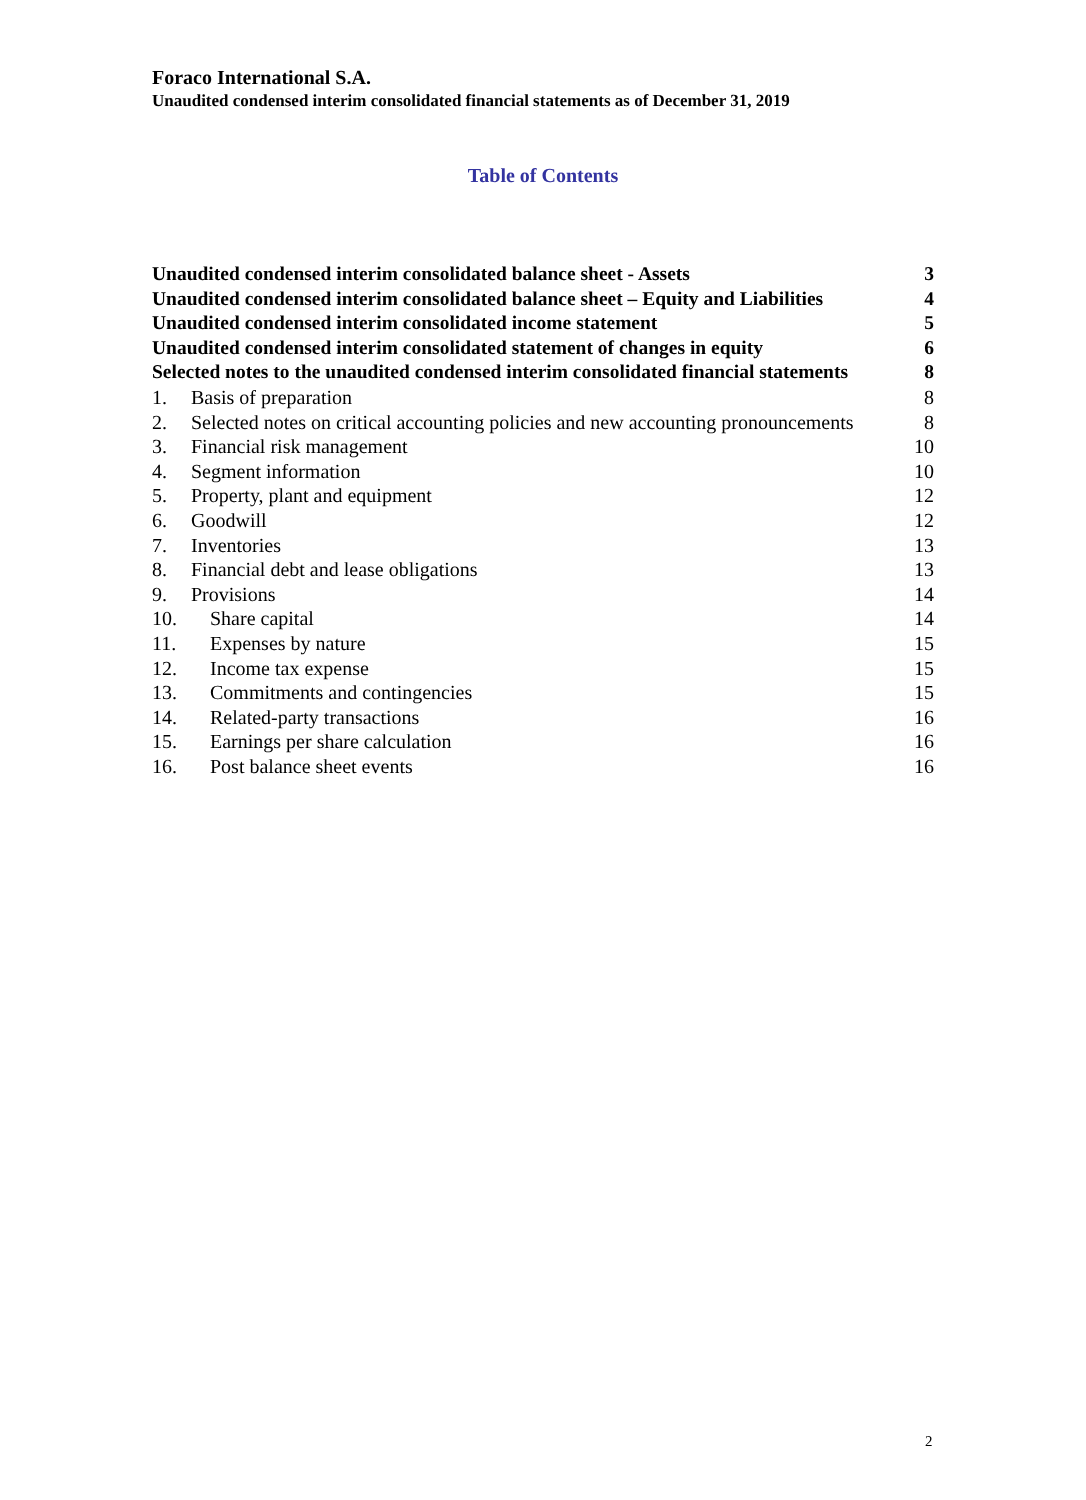Foraco International S.A.
Unaudited condensed interim consolidated financial statements as of December 31, 2019
Table of Contents
Unaudited condensed interim consolidated balance sheet - Assets 3
Unaudited condensed interim consolidated balance sheet – Equity and Liabilities 4
Unaudited condensed interim consolidated income statement 5
Unaudited condensed interim consolidated statement of changes in equity 6
Selected notes to the unaudited condensed interim consolidated financial statements 8
1. Basis of preparation 8
2. Selected notes on critical accounting policies and new accounting pronouncements 8
3. Financial risk management 10
4. Segment information 10
5. Property, plant and equipment 12
6. Goodwill 12
7. Inventories 13
8. Financial debt and lease obligations 13
9. Provisions 14
10. Share capital 14
11. Expenses by nature 15
12. Income tax expense 15
13. Commitments and contingencies 15
14. Related-party transactions 16
15. Earnings per share calculation 16
16. Post balance sheet events 16
2